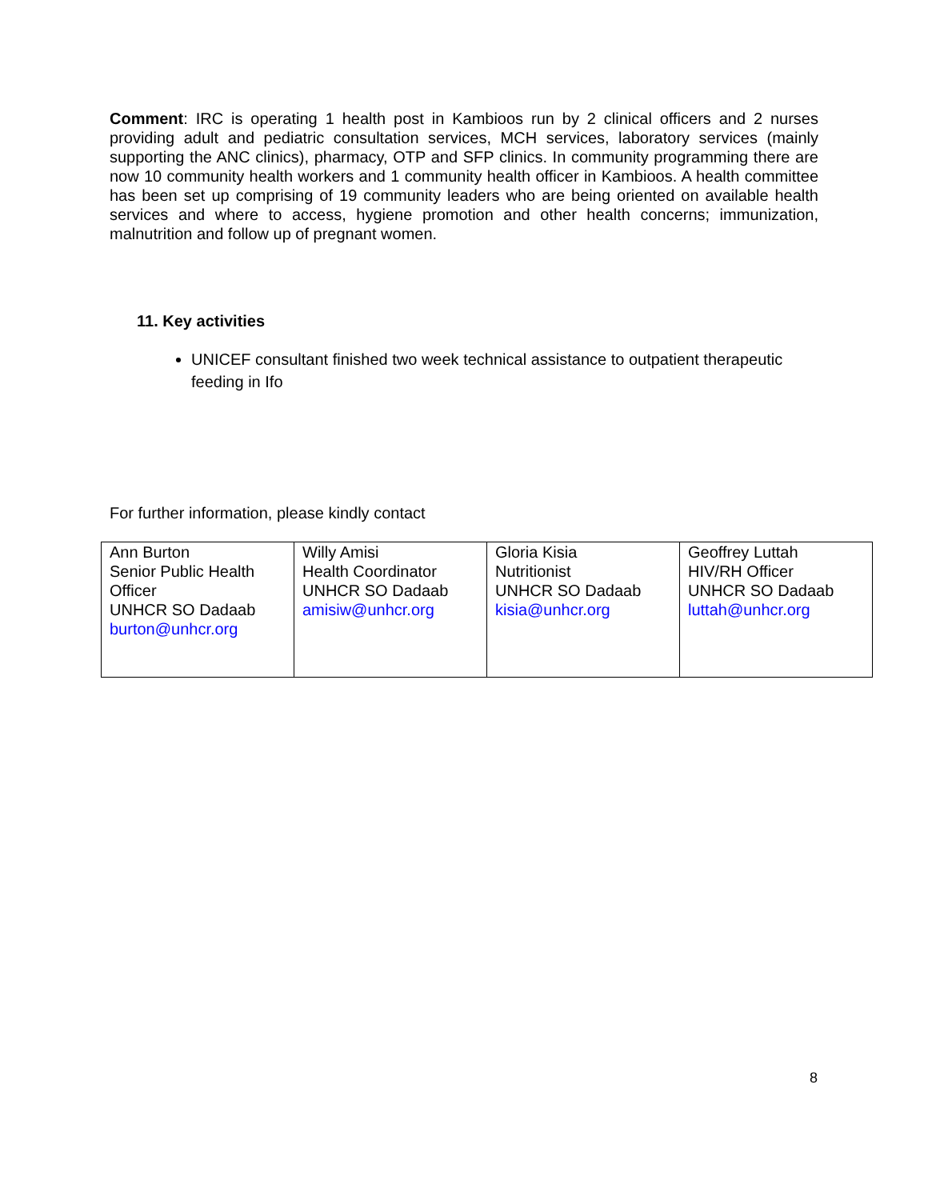Comment: IRC is operating 1 health post in Kambioos run by 2 clinical officers and 2 nurses providing adult and pediatric consultation services, MCH services, laboratory services (mainly supporting the ANC clinics), pharmacy, OTP and SFP clinics. In community programming there are now 10 community health workers and 1 community health officer in Kambioos. A health committee has been set up comprising of 19 community leaders who are being oriented on available health services and where to access, hygiene promotion and other health concerns; immunization, malnutrition and follow up of pregnant women.
11. Key activities
UNICEF consultant finished two week technical assistance to outpatient therapeutic feeding in Ifo
For further information, please kindly contact
| Ann Burton Senior Public Health Officer UNHCR SO Dadaab burton@unhcr.org | Willy Amisi Health Coordinator UNHCR SO Dadaab amisiw@unhcr.org | Gloria Kisia Nutritionist UNHCR SO Dadaab kisia@unhcr.org | Geoffrey Luttah HIV/RH Officer UNHCR SO Dadaab luttah@unhcr.org |
8